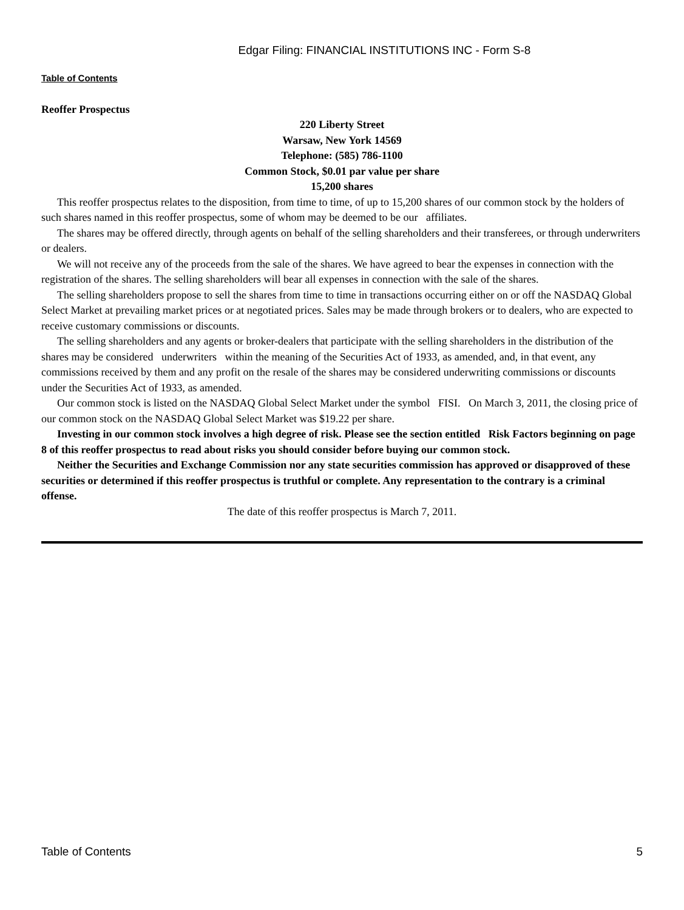Edgar Filing: FINANCIAL INSTITUTIONS INC - Form S-8
Table of Contents
Reoffer Prospectus
220 Liberty Street
Warsaw, New York 14569
Telephone: (585) 786-1100
Common Stock, $0.01 par value per share
15,200 shares
This reoffer prospectus relates to the disposition, from time to time, of up to 15,200 shares of our common stock by the holders of such shares named in this reoffer prospectus, some of whom may be deemed to be our affiliates.
The shares may be offered directly, through agents on behalf of the selling shareholders and their transferees, or through underwriters or dealers.
We will not receive any of the proceeds from the sale of the shares. We have agreed to bear the expenses in connection with the registration of the shares. The selling shareholders will bear all expenses in connection with the sale of the shares.
The selling shareholders propose to sell the shares from time to time in transactions occurring either on or off the NASDAQ Global Select Market at prevailing market prices or at negotiated prices. Sales may be made through brokers or to dealers, who are expected to receive customary commissions or discounts.
The selling shareholders and any agents or broker-dealers that participate with the selling shareholders in the distribution of the shares may be considered underwriters within the meaning of the Securities Act of 1933, as amended, and, in that event, any commissions received by them and any profit on the resale of the shares may be considered underwriting commissions or discounts under the Securities Act of 1933, as amended.
Our common stock is listed on the NASDAQ Global Select Market under the symbol FISI. On March 3, 2011, the closing price of our common stock on the NASDAQ Global Select Market was $19.22 per share.
Investing in our common stock involves a high degree of risk. Please see the section entitled Risk Factors beginning on page 8 of this reoffer prospectus to read about risks you should consider before buying our common stock.
Neither the Securities and Exchange Commission nor any state securities commission has approved or disapproved of these securities or determined if this reoffer prospectus is truthful or complete. Any representation to the contrary is a criminal offense.
The date of this reoffer prospectus is March 7, 2011.
Table of Contents 5